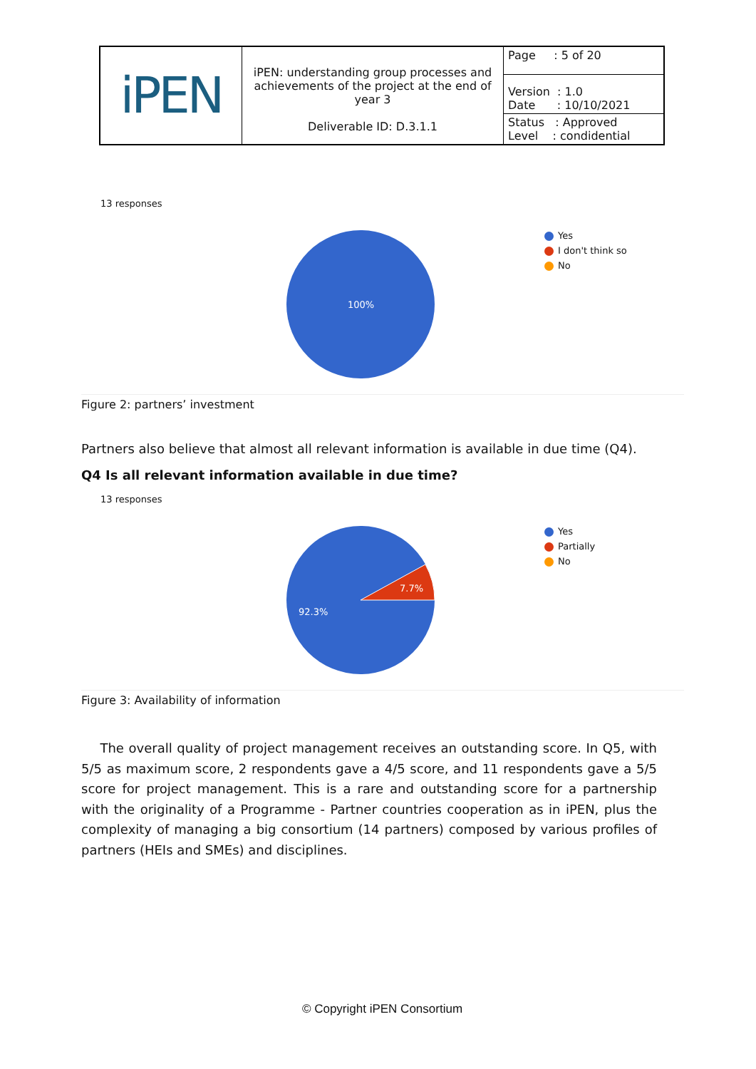| iPEN | iPEN: understanding group processes and achievements of the project at the end of year 3 Deliverable ID: D.3.1.1 | Page : 5 of 20 |
| | | Version : 1.0 Date : 10/10/2021 |
| | | Status : Approved Level : condidential |
13 responses
100%
Yes
I don't think so
No
Figure 2: partners’ investment
Partners also believe that almost all relevant information is available in due time (Q4).
Q4 Is all relevant information available in due time?
13 responses
7.7%
92.3%
Yes
Partially
No
Figure 3: Availability of information
The overall quality of project management receives an outstanding score. In Q5, with 5/5 as maximum score, 2 respondents gave a 4/5 score, and 11 respondents gave a 5/5 score for project management. This is a rare and outstanding score for a partnership with the originality of a Programme - Partner countries cooperation as in iPEN, plus the complexity of managing a big consortium (14 partners) composed by various profiles of partners (HEIs and SMEs) and disciplines.
© Copyright iPEN Consortium